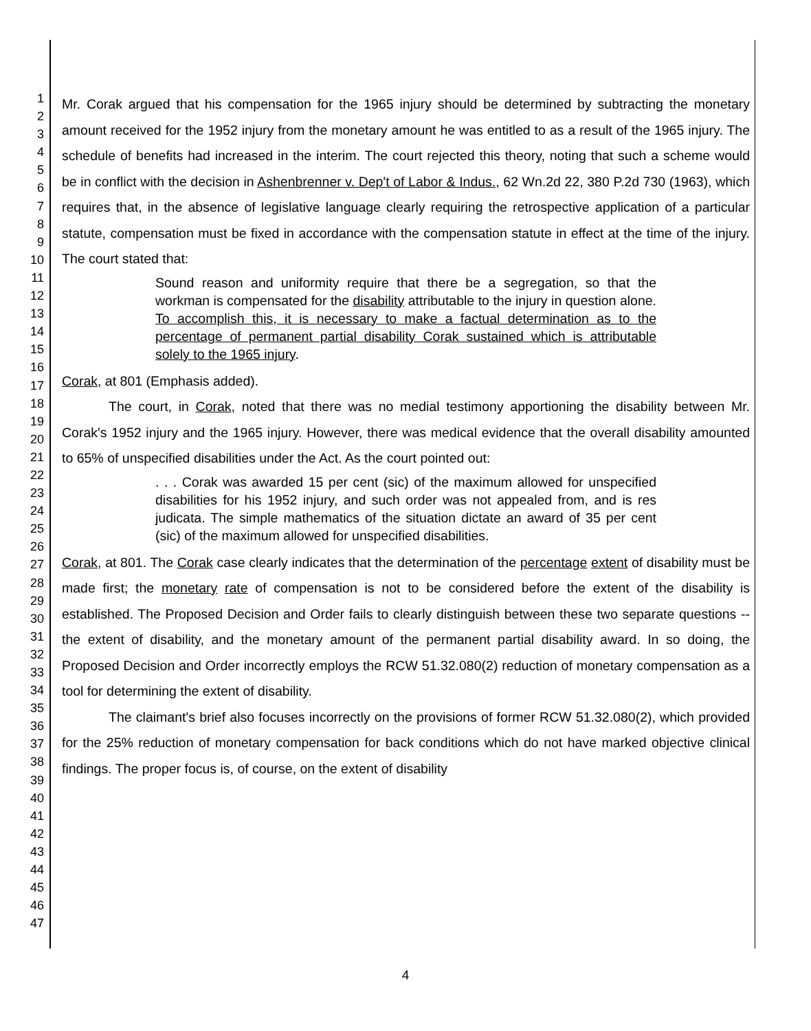1
2
3
4
5
6
7
8
9
10
11
12
13
14
15
16
17
18
19
20
21
22
23
24
25
26
27
28
29
30
31
32
33
34
35
36
37
38
39
40
41
42
43
44
45
46
47
Mr. Corak argued that his compensation for the 1965 injury should be determined by subtracting the monetary amount received for the 1952 injury from the monetary amount he was entitled to as a result of the 1965 injury. The schedule of benefits had increased in the interim. The court rejected this theory, noting that such a scheme would be in conflict with the decision in Ashenbrenner v. Dep't of Labor & Indus., 62 Wn.2d 22, 380 P.2d 730 (1963), which requires that, in the absence of legislative language clearly requiring the retrospective application of a particular statute, compensation must be fixed in accordance with the compensation statute in effect at the time of the injury. The court stated that:
Sound reason and uniformity require that there be a segregation, so that the workman is compensated for the disability attributable to the injury in question alone. To accomplish this, it is necessary to make a factual determination as to the percentage of permanent partial disability Corak sustained which is attributable solely to the 1965 injury.
Corak, at 801 (Emphasis added).
The court, in Corak, noted that there was no medial testimony apportioning the disability between Mr. Corak's 1952 injury and the 1965 injury. However, there was medical evidence that the overall disability amounted to 65% of unspecified disabilities under the Act. As the court pointed out:
. . . Corak was awarded 15 per cent (sic) of the maximum allowed for unspecified disabilities for his 1952 injury, and such order was not appealed from, and is res judicata. The simple mathematics of the situation dictate an award of 35 per cent (sic) of the maximum allowed for unspecified disabilities.
Corak, at 801. The Corak case clearly indicates that the determination of the percentage extent of disability must be made first; the monetary rate of compensation is not to be considered before the extent of the disability is established. The Proposed Decision and Order fails to clearly distinguish between these two separate questions -- the extent of disability, and the monetary amount of the permanent partial disability award. In so doing, the Proposed Decision and Order incorrectly employs the RCW 51.32.080(2) reduction of monetary compensation as a tool for determining the extent of disability.
The claimant's brief also focuses incorrectly on the provisions of former RCW 51.32.080(2), which provided for the 25% reduction of monetary compensation for back conditions which do not have marked objective clinical findings. The proper focus is, of course, on the extent of disability
4